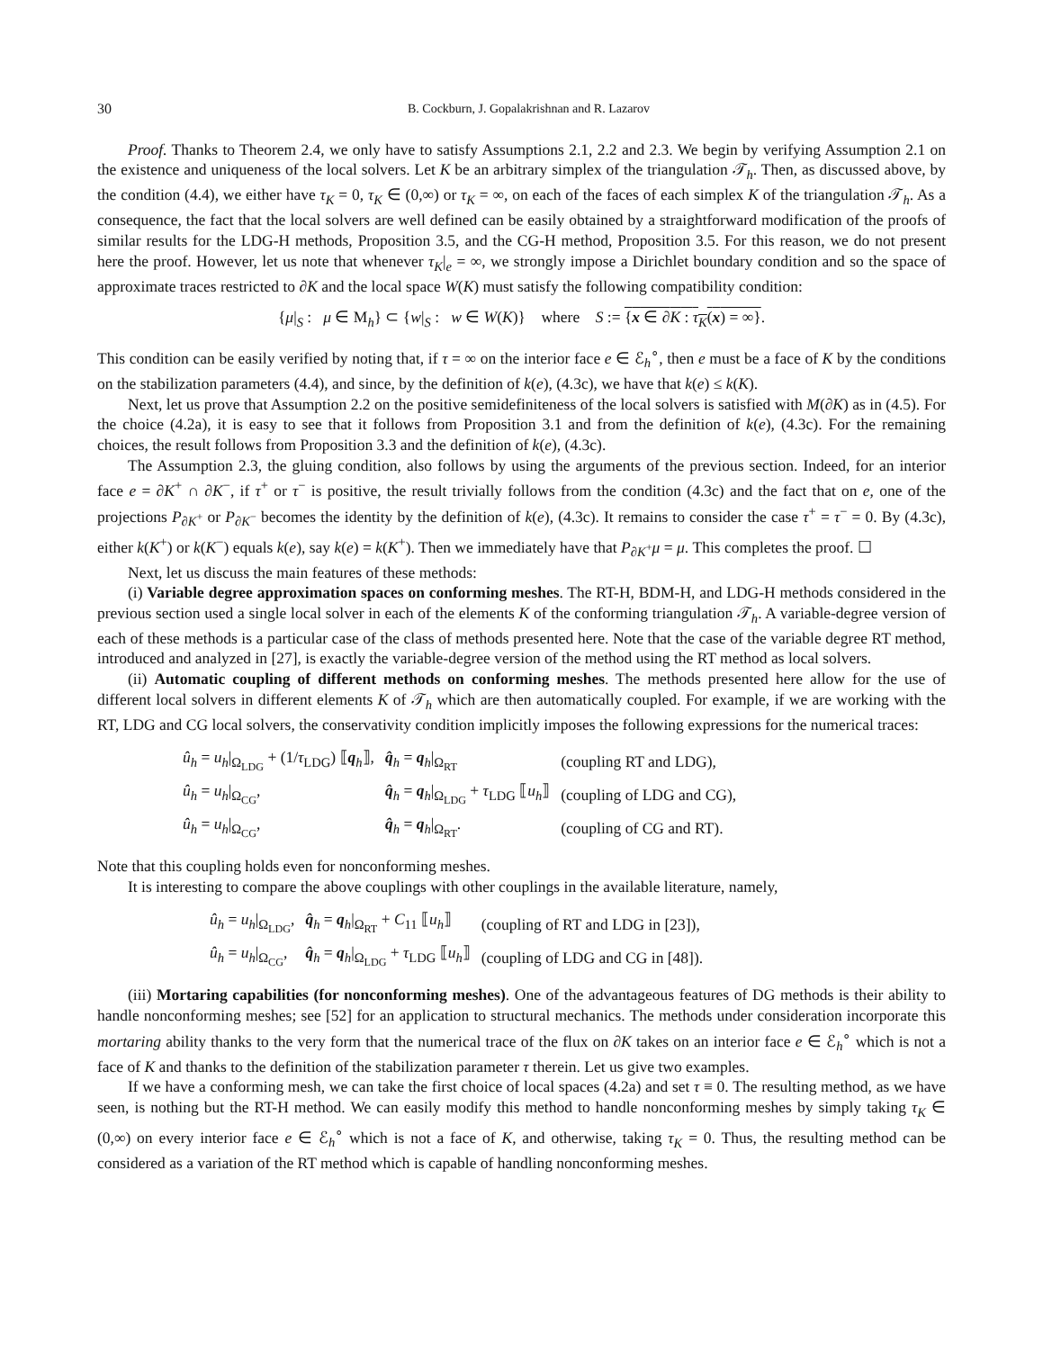30 B. Cockburn, J. Gopalakrishnan and R. Lazarov
Proof. Thanks to Theorem 2.4, we only have to satisfy Assumptions 2.1, 2.2 and 2.3. We begin by verifying Assumption 2.1 on the existence and uniqueness of the local solvers. Let K be an arbitrary simplex of the triangulation 𝒯<sub>h</sub>. Then, as discussed above, by the condition (4.4), we either have τ<sub>K</sub> = 0, τ<sub>K</sub> ∈ (0,∞) or τ<sub>K</sub> = ∞, on each of the faces of each simplex K of the triangulation 𝒯<sub>h</sub>. As a consequence, the fact that the local solvers are well defined can be easily obtained by a straightforward modification of the proofs of similar results for the LDG-H methods, Proposition 3.5, and the CG-H method, Proposition 3.5. For this reason, we do not present here the proof. However, let us note that whenever τ<sub>K</sub>|<sub>e</sub> = ∞, we strongly impose a Dirichlet boundary condition and so the space of approximate traces restricted to ∂K and the local space W(K) must satisfy the following compatibility condition:
{μ|<sub>S</sub> : μ ∈ M<sub>h</sub>} ⊂ {w|<sub>S</sub> : w ∈ W(K)} where S := {x ∈ ∂K : τ<sub>K</sub>(x) = ∞}.
This condition can be easily verified by noting that, if τ = ∞ on the interior face e ∈ ℰ<sub>h</sub><sup>∘</sup>, then e must be a face of K by the conditions on the stabilization parameters (4.4), and since, by the definition of k(e), (4.3c), we have that k(e) ≤ k(K).
Next, let us prove that Assumption 2.2 on the positive semidefiniteness of the local solvers is satisfied with M(∂K) as in (4.5). For the choice (4.2a), it is easy to see that it follows from Proposition 3.1 and from the definition of k(e), (4.3c). For the remaining choices, the result follows from Proposition 3.3 and the definition of k(e), (4.3c).
The Assumption 2.3, the gluing condition, also follows by using the arguments of the previous section. Indeed, for an interior face e = ∂K<sup>+</sup> ∩ ∂K<sup>−</sup>, if τ<sup>+</sup> or τ<sup>−</sup> is positive, the result trivially follows from the condition (4.3c) and the fact that on e, one of the projections P<sub>∂K<sup>+</sup></sub> or P<sub>∂K<sup>−</sup></sub> becomes the identity by the definition of k(e), (4.3c). It remains to consider the case τ<sup>+</sup> = τ<sup>−</sup> = 0. By (4.3c), either k(K<sup>+</sup>) or k(K<sup>−</sup>) equals k(e), say k(e) = k(K<sup>+</sup>). Then we immediately have that P<sub>∂K<sup>+</sup></sub>μ = μ. This completes the proof. ☐
Next, let us discuss the main features of these methods:
(i) Variable degree approximation spaces on conforming meshes. The RT-H, BDM-H, and LDG-H methods considered in the previous section used a single local solver in each of the elements K of the conforming triangulation 𝒯<sub>h</sub>. A variable-degree version of each of these methods is a particular case of the class of methods presented here. Note that the case of the variable degree RT method, introduced and analyzed in [27], is exactly the variable-degree version of the method using the RT method as local solvers.
(ii) Automatic coupling of different methods on conforming meshes. The methods presented here allow for the use of different local solvers in different elements K of 𝒯<sub>h</sub> which are then automatically coupled. For example, if we are working with the RT, LDG and CG local solvers, the conservativity condition implicitly imposes the following expressions for the numerical traces:
| û<sub>h</sub> = u<sub>h</sub> /<sub>Ω<sub>LDG</sub></sub> + (1/ τ<sub>LDG</sub>) ⟦ q<sub>h</sub>⟧, | q̂<sub>h</sub> = q<sub>h</sub>/<sub>Ω<sub>RT</sub></sub> | (coupling RT and LDG), |
| û<sub>h</sub> = u<sub>h</sub> /<sub>Ω<sub>CG</sub></sub>, | q̂<sub>h</sub> = q<sub>h</sub>/<sub>Ω<sub>LDG</sub></sub> + τ<sub>LDG</sub> ⟦ u<sub>h</sub> ⟧ | (coupling of LDG and CG), |
| û<sub>h</sub> = u<sub>h</sub> /<sub>Ω<sub>CG</sub></sub>, | q̂<sub>h</sub> = q<sub>h</sub>/<sub>Ω<sub>RT</sub></sub>. | (coupling of CG and RT). |
Note that this coupling holds even for nonconforming meshes.
It is interesting to compare the above couplings with other couplings in the available literature, namely,
| û<sub>h</sub> = u<sub>h</sub> /<sub>Ω<sub>LDG</sub></sub>, | q̂<sub>h</sub> = q<sub>h</sub>/<sub>Ω<sub>RT</sub></sub> + C<sub>11</sub> ⟦ u<sub>h</sub> ⟧ | (coupling of RT and LDG in [23]), |
| û<sub>h</sub> = u<sub>h</sub> /<sub>Ω<sub>CG</sub></sub>, | q̂<sub>h</sub> = q<sub>h</sub>/<sub>Ω<sub>LDG</sub></sub> + τ<sub>LDG</sub> ⟦ u<sub>h</sub> ⟧ | (coupling of LDG and CG in [48]). |
(iii) Mortaring capabilities (for nonconforming meshes). One of the advantageous features of DG methods is their ability to handle nonconforming meshes; see [52] for an application to structural mechanics. The methods under consideration incorporate this mortaring ability thanks to the very form that the numerical trace of the flux on ∂K takes on an interior face e ∈ ℰ<sub>h</sub><sup>∘</sup> which is not a face of K and thanks to the definition of the stabilization parameter τ therein. Let us give two examples.
If we have a conforming mesh, we can take the first choice of local spaces (4.2a) and set τ ≡ 0. The resulting method, as we have seen, is nothing but the RT-H method. We can easily modify this method to handle nonconforming meshes by simply taking τ<sub>K</sub> ∈ (0,∞) on every interior face e ∈ ℰ<sub>h</sub><sup>∘</sup> which is not a face of K, and otherwise, taking τ<sub>K</sub> = 0. Thus, the resulting method can be considered as a variation of the RT method which is capable of handling nonconforming meshes.